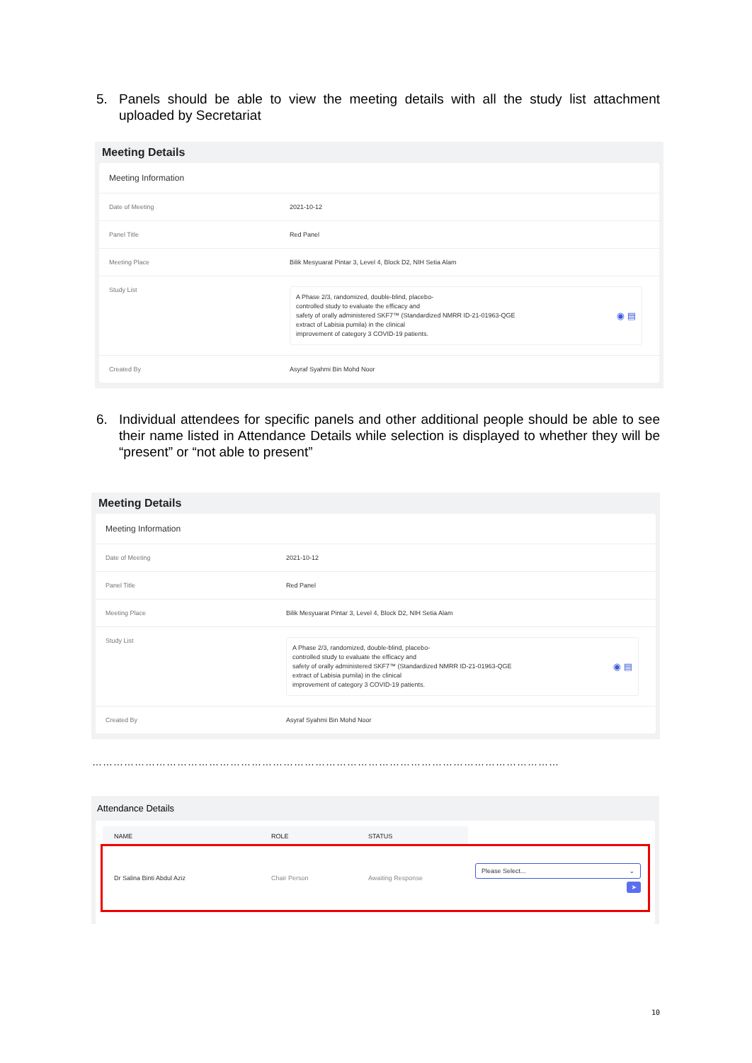5. Panels should be able to view the meeting details with all the study list attachment uploaded by Secretariat
Meeting Details
Meeting Information
Date of Meeting 2021-10-12
Panel Title Red Panel
Meeting Place Bilik Mesyuarat Pintar 3, Level 4, Block D2, NIH Setia Alam
Study List
A Phase 2/3, randomized, double-blind, placebo-
controlled study to evaluate the efficacy and
safety of orally administered SKF7™ (Standardized NMRR ID-21-01963-QGE
extract of Labisia pumila) in the clinical
improvement of category 3 COVID-19 patients. ◉ ▤
Created By Asyraf Syahmi Bin Mohd Noor
6. Individual attendees for specific panels and other additional people should be able to see their name listed in Attendance Details while selection is displayed to whether they will be “present” or “not able to present”
Meeting Details
Meeting Information
Date of Meeting 2021-10-12
Panel Title Red Panel
Meeting Place Bilik Mesyuarat Pintar 3, Level 4, Block D2, NIH Setia Alam
Study List
A Phase 2/3, randomized, double-blind, placebo-
controlled study to evaluate the efficacy and
safety of orally administered SKF7™ (Standardized NMRR ID-21-01963-QGE
extract of Labisia pumila) in the clinical
improvement of category 3 COVID-19 patients. ◉ ▤
Created By Asyraf Syahmi Bin Mohd Noor
……………………………………………………………………………………………………………………
Attendance Details
| NAME | ROLE | STATUS | |
| --- | --- | --- | --- |
| Dr Salina Binti Abdul Aziz | Chair Person | Awaiting Response | Please Select... ⌄ ➤ |
10